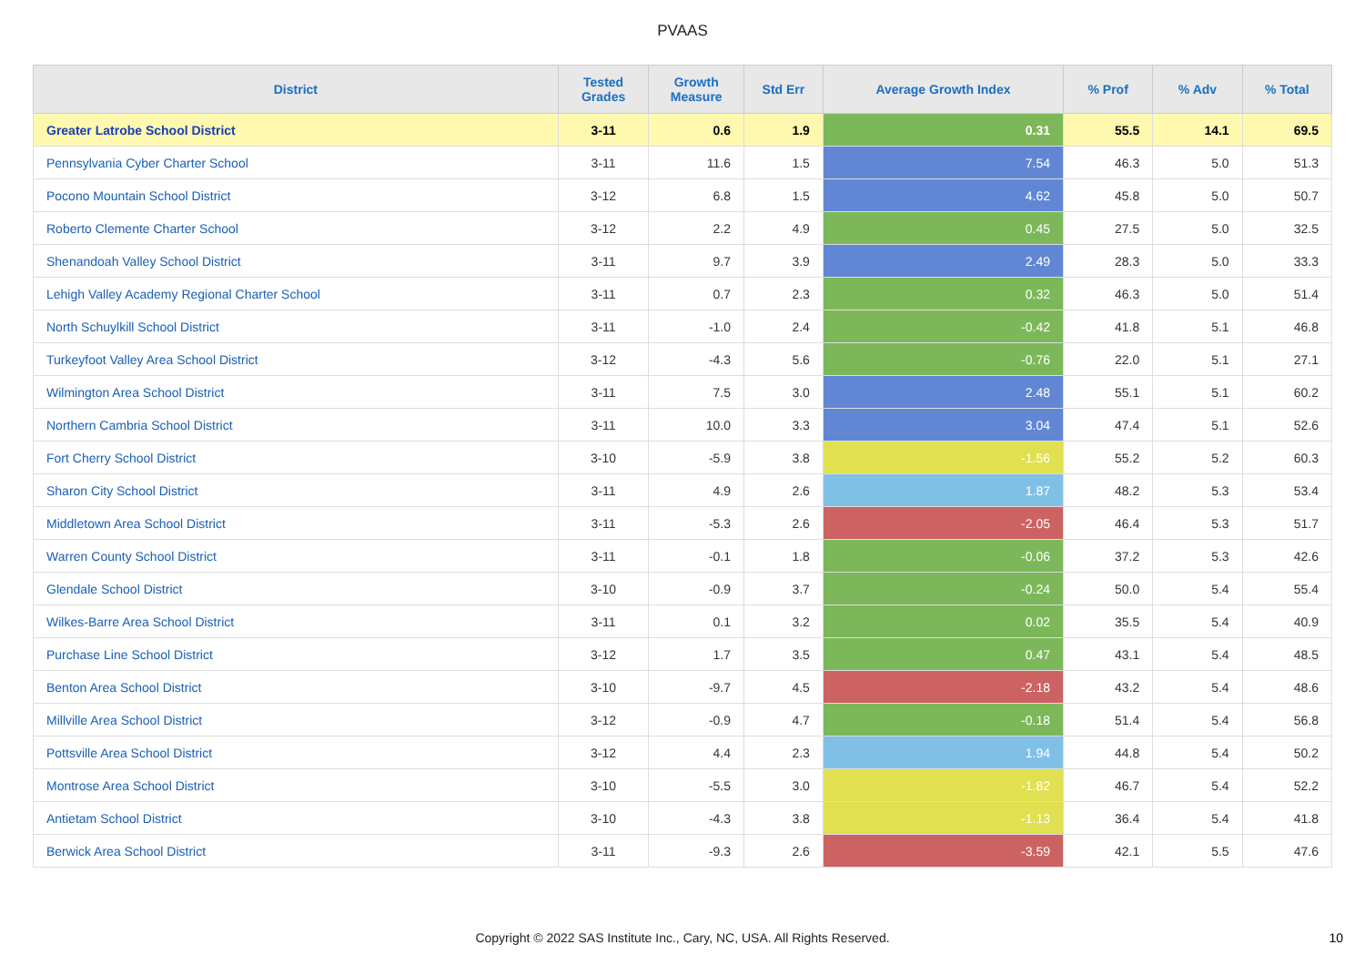PVAAS
| District | Tested Grades | Growth Measure | Std Err | Average Growth Index | % Prof | % Adv | % Total |
| --- | --- | --- | --- | --- | --- | --- | --- |
| Greater Latrobe School District | 3-11 | 0.6 | 1.9 | 0.31 | 55.5 | 14.1 | 69.5 |
| Pennsylvania Cyber Charter School | 3-11 | 11.6 | 1.5 | 7.54 | 46.3 | 5.0 | 51.3 |
| Pocono Mountain School District | 3-12 | 6.8 | 1.5 | 4.62 | 45.8 | 5.0 | 50.7 |
| Roberto Clemente Charter School | 3-12 | 2.2 | 4.9 | 0.45 | 27.5 | 5.0 | 32.5 |
| Shenandoah Valley School District | 3-11 | 9.7 | 3.9 | 2.49 | 28.3 | 5.0 | 33.3 |
| Lehigh Valley Academy Regional Charter School | 3-11 | 0.7 | 2.3 | 0.32 | 46.3 | 5.0 | 51.4 |
| North Schuylkill School District | 3-11 | -1.0 | 2.4 | -0.42 | 41.8 | 5.1 | 46.8 |
| Turkeyfoot Valley Area School District | 3-12 | -4.3 | 5.6 | -0.76 | 22.0 | 5.1 | 27.1 |
| Wilmington Area School District | 3-11 | 7.5 | 3.0 | 2.48 | 55.1 | 5.1 | 60.2 |
| Northern Cambria School District | 3-11 | 10.0 | 3.3 | 3.04 | 47.4 | 5.1 | 52.6 |
| Fort Cherry School District | 3-10 | -5.9 | 3.8 | -1.56 | 55.2 | 5.2 | 60.3 |
| Sharon City School District | 3-11 | 4.9 | 2.6 | 1.87 | 48.2 | 5.3 | 53.4 |
| Middletown Area School District | 3-11 | -5.3 | 2.6 | -2.05 | 46.4 | 5.3 | 51.7 |
| Warren County School District | 3-11 | -0.1 | 1.8 | -0.06 | 37.2 | 5.3 | 42.6 |
| Glendale School District | 3-10 | -0.9 | 3.7 | -0.24 | 50.0 | 5.4 | 55.4 |
| Wilkes-Barre Area School District | 3-11 | 0.1 | 3.2 | 0.02 | 35.5 | 5.4 | 40.9 |
| Purchase Line School District | 3-12 | 1.7 | 3.5 | 0.47 | 43.1 | 5.4 | 48.5 |
| Benton Area School District | 3-10 | -9.7 | 4.5 | -2.18 | 43.2 | 5.4 | 48.6 |
| Millville Area School District | 3-12 | -0.9 | 4.7 | -0.18 | 51.4 | 5.4 | 56.8 |
| Pottsville Area School District | 3-12 | 4.4 | 2.3 | 1.94 | 44.8 | 5.4 | 50.2 |
| Montrose Area School District | 3-10 | -5.5 | 3.0 | -1.82 | 46.7 | 5.4 | 52.2 |
| Antietam School District | 3-10 | -4.3 | 3.8 | -1.13 | 36.4 | 5.4 | 41.8 |
| Berwick Area School District | 3-11 | -9.3 | 2.6 | -3.59 | 42.1 | 5.5 | 47.6 |
Copyright © 2022 SAS Institute Inc., Cary, NC, USA. All Rights Reserved. 10